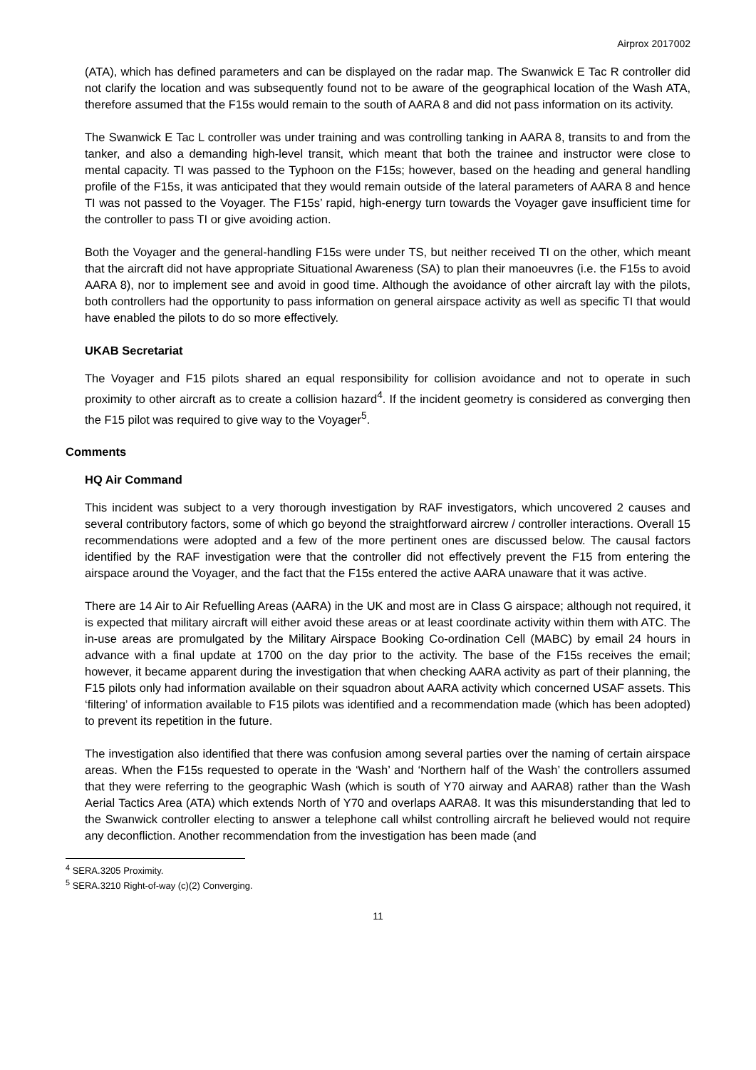Airprox 2017002
(ATA), which has defined parameters and can be displayed on the radar map. The Swanwick E Tac R controller did not clarify the location and was subsequently found not to be aware of the geographical location of the Wash ATA, therefore assumed that the F15s would remain to the south of AARA 8 and did not pass information on its activity.
The Swanwick E Tac L controller was under training and was controlling tanking in AARA 8, transits to and from the tanker, and also a demanding high-level transit, which meant that both the trainee and instructor were close to mental capacity. TI was passed to the Typhoon on the F15s; however, based on the heading and general handling profile of the F15s, it was anticipated that they would remain outside of the lateral parameters of AARA 8 and hence TI was not passed to the Voyager. The F15s’ rapid, high-energy turn towards the Voyager gave insufficient time for the controller to pass TI or give avoiding action.
Both the Voyager and the general-handling F15s were under TS, but neither received TI on the other, which meant that the aircraft did not have appropriate Situational Awareness (SA) to plan their manoeuvres (i.e. the F15s to avoid AARA 8), nor to implement see and avoid in good time. Although the avoidance of other aircraft lay with the pilots, both controllers had the opportunity to pass information on general airspace activity as well as specific TI that would have enabled the pilots to do so more effectively.
UKAB Secretariat
The Voyager and F15 pilots shared an equal responsibility for collision avoidance and not to operate in such proximity to other aircraft as to create a collision hazard<sup>4</sup>. If the incident geometry is considered as converging then the F15 pilot was required to give way to the Voyager<sup>5</sup>.
Comments
HQ Air Command
This incident was subject to a very thorough investigation by RAF investigators, which uncovered 2 causes and several contributory factors, some of which go beyond the straightforward aircrew / controller interactions. Overall 15 recommendations were adopted and a few of the more pertinent ones are discussed below. The causal factors identified by the RAF investigation were that the controller did not effectively prevent the F15 from entering the airspace around the Voyager, and the fact that the F15s entered the active AARA unaware that it was active.
There are 14 Air to Air Refuelling Areas (AARA) in the UK and most are in Class G airspace; although not required, it is expected that military aircraft will either avoid these areas or at least coordinate activity within them with ATC. The in-use areas are promulgated by the Military Airspace Booking Co-ordination Cell (MABC) by email 24 hours in advance with a final update at 1700 on the day prior to the activity. The base of the F15s receives the email; however, it became apparent during the investigation that when checking AARA activity as part of their planning, the F15 pilots only had information available on their squadron about AARA activity which concerned USAF assets. This ‘filtering’ of information available to F15 pilots was identified and a recommendation made (which has been adopted) to prevent its repetition in the future.
The investigation also identified that there was confusion among several parties over the naming of certain airspace areas. When the F15s requested to operate in the ‘Wash’ and ‘Northern half of the Wash’ the controllers assumed that they were referring to the geographic Wash (which is south of Y70 airway and AARA8) rather than the Wash Aerial Tactics Area (ATA) which extends North of Y70 and overlaps AARA8. It was this misunderstanding that led to the Swanwick controller electing to answer a telephone call whilst controlling aircraft he believed would not require any deconfliction. Another recommendation from the investigation has been made (and
<sup>4</sup> SERA.3205 Proximity.
<sup>5</sup> SERA.3210 Right-of-way (c)(2) Converging.
11